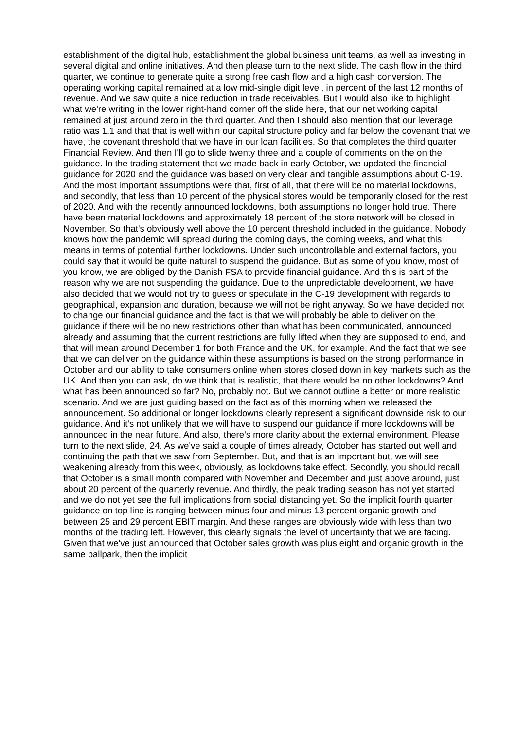establishment of the digital hub, establishment the global business unit teams, as well as investing in several digital and online initiatives. And then please turn to the next slide. The cash flow in the third quarter, we continue to generate quite a strong free cash flow and a high cash conversion. The operating working capital remained at a low mid-single digit level, in percent of the last 12 months of revenue. And we saw quite a nice reduction in trade receivables. But I would also like to highlight what we're writing in the lower right-hand corner off the slide here, that our net working capital remained at just around zero in the third quarter. And then I should also mention that our leverage ratio was 1.1 and that that is well within our capital structure policy and far below the covenant that we have, the covenant threshold that we have in our loan facilities. So that completes the third quarter Financial Review. And then I'll go to slide twenty three and a couple of comments on the on the guidance. In the trading statement that we made back in early October, we updated the financial guidance for 2020 and the guidance was based on very clear and tangible assumptions about C-19. And the most important assumptions were that, first of all, that there will be no material lockdowns, and secondly, that less than 10 percent of the physical stores would be temporarily closed for the rest of 2020. And with the recently announced lockdowns, both assumptions no longer hold true. There have been material lockdowns and approximately 18 percent of the store network will be closed in November. So that's obviously well above the 10 percent threshold included in the guidance. Nobody knows how the pandemic will spread during the coming days, the coming weeks, and what this means in terms of potential further lockdowns. Under such uncontrollable and external factors, you could say that it would be quite natural to suspend the guidance. But as some of you know, most of you know, we are obliged by the Danish FSA to provide financial guidance. And this is part of the reason why we are not suspending the guidance. Due to the unpredictable development, we have also decided that we would not try to guess or speculate in the C-19 development with regards to geographical, expansion and duration, because we will not be right anyway. So we have decided not to change our financial guidance and the fact is that we will probably be able to deliver on the guidance if there will be no new restrictions other than what has been communicated, announced already and assuming that the current restrictions are fully lifted when they are supposed to end, and that will mean around December 1 for both France and the UK, for example. And the fact that we see that we can deliver on the guidance within these assumptions is based on the strong performance in October and our ability to take consumers online when stores closed down in key markets such as the UK. And then you can ask, do we think that is realistic, that there would be no other lockdowns? And what has been announced so far? No, probably not. But we cannot outline a better or more realistic scenario. And we are just guiding based on the fact as of this morning when we released the announcement. So additional or longer lockdowns clearly represent a significant downside risk to our guidance. And it's not unlikely that we will have to suspend our guidance if more lockdowns will be announced in the near future. And also, there's more clarity about the external environment. Please turn to the next slide, 24. As we've said a couple of times already, October has started out well and continuing the path that we saw from September. But, and that is an important but, we will see weakening already from this week, obviously, as lockdowns take effect. Secondly, you should recall that October is a small month compared with November and December and just above around, just about 20 percent of the quarterly revenue. And thirdly, the peak trading season has not yet started and we do not yet see the full implications from social distancing yet. So the implicit fourth quarter guidance on top line is ranging between minus four and minus 13 percent organic growth and between 25 and 29 percent EBIT margin. And these ranges are obviously wide with less than two months of the trading left. However, this clearly signals the level of uncertainty that we are facing. Given that we've just announced that October sales growth was plus eight and organic growth in the same ballpark, then the implicit